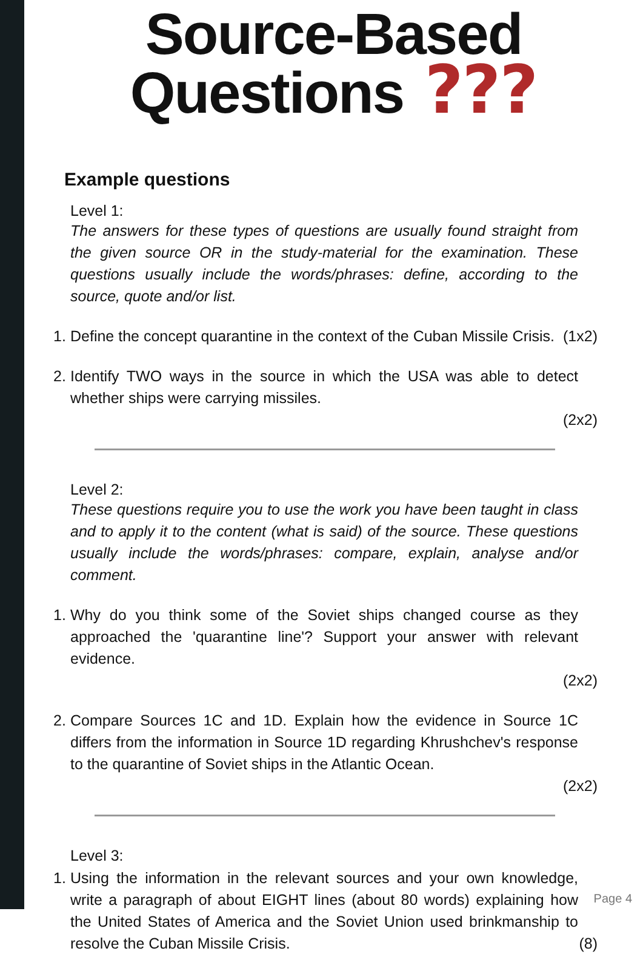Source-Based
Questions ???
Example questions
Level 1:
The answers for these types of questions are usually found straight from the given source OR in the study-material for the examination. These questions usually include the words/phrases: define, according to the source, quote and/or list.
1. Define the concept quarantine in the context of the Cuban Missile Crisis. (1x2)
2. Identify TWO ways in the source in which the USA was able to detect whether ships were carrying missiles.
(2x2)
Level 2:
These questions require you to use the work you have been taught in class and to apply it to the content (what is said) of the source. These questions usually include the words/phrases: compare, explain, analyse and/or comment.
1. Why do you think some of the Soviet ships changed course as they approached the 'quarantine line'? Support your answer with relevant evidence.
(2x2)
2. Compare Sources 1C and 1D. Explain how the evidence in Source 1C differs from the information in Source 1D regarding Khrushchev's response to the quarantine of Soviet ships in the Atlantic Ocean.
(2x2)
Level 3:
1. Using the information in the relevant sources and your own knowledge, write a paragraph of about EIGHT lines (about 80 words) explaining how the United States of America and the Soviet Union used brinkmanship to resolve the Cuban Missile Crisis.
(8)
Page 4